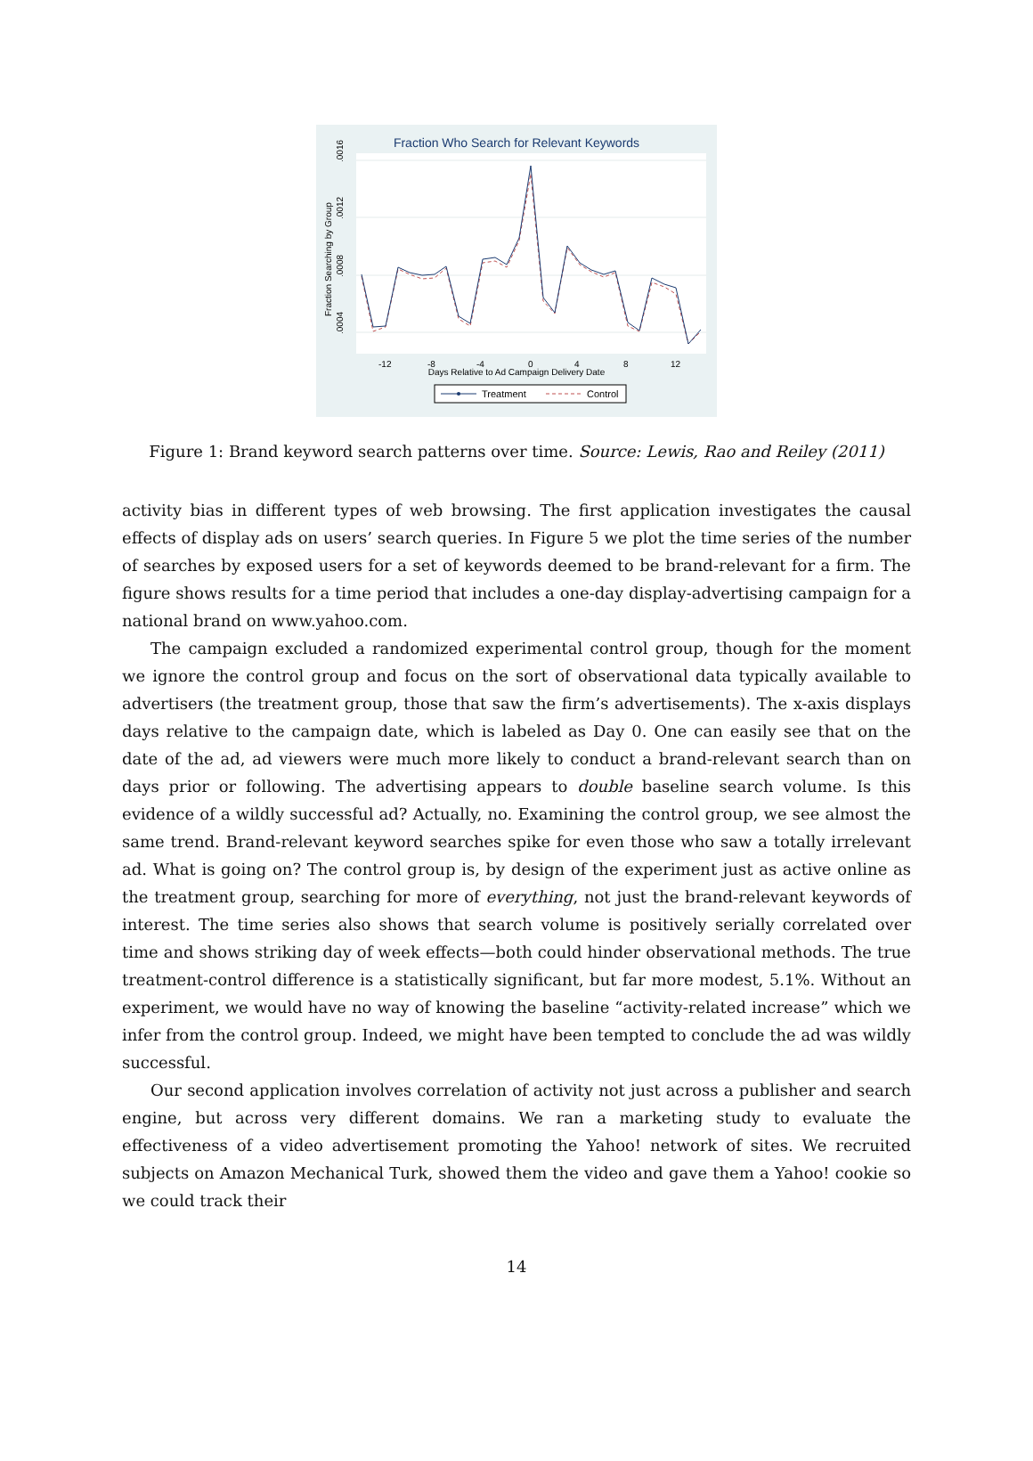Fraction Who Search for Relevant Keywords
.0004
.0008
.0012
.0016
Fraction Searching by Group
-12
-8
-4
0
4
8
12
Days Relative to Ad Campaign Delivery Date
Treatment
Control
Figure 1: Brand keyword search patterns over time. Source: Lewis, Rao and Reiley (2011)
activity bias in different types of web browsing. The first application investigates the causal effects of display ads on users’ search queries. In Figure 5 we plot the time series of the number of searches by exposed users for a set of keywords deemed to be brand-relevant for a firm. The figure shows results for a time period that includes a one-day display-advertising campaign for a national brand on www.yahoo.com.
The campaign excluded a randomized experimental control group, though for the moment we ignore the control group and focus on the sort of observational data typically available to advertisers (the treatment group, those that saw the firm’s advertisements). The x-axis displays days relative to the campaign date, which is labeled as Day 0. One can easily see that on the date of the ad, ad viewers were much more likely to conduct a brand-relevant search than on days prior or following. The advertising appears to double baseline search volume. Is this evidence of a wildly successful ad? Actually, no. Examining the control group, we see almost the same trend. Brand-relevant keyword searches spike for even those who saw a totally irrelevant ad. What is going on? The control group is, by design of the experiment just as active online as the treatment group, searching for more of everything, not just the brand-relevant keywords of interest. The time series also shows that search volume is positively serially correlated over time and shows striking day of week effects—both could hinder observational methods. The true treatment-control difference is a statistically significant, but far more modest, 5.1%. Without an experiment, we would have no way of knowing the baseline “activity-related increase” which we infer from the control group. Indeed, we might have been tempted to conclude the ad was wildly successful.
Our second application involves correlation of activity not just across a publisher and search engine, but across very different domains. We ran a marketing study to evaluate the effectiveness of a video advertisement promoting the Yahoo! network of sites. We recruited subjects on Amazon Mechanical Turk, showed them the video and gave them a Yahoo! cookie so we could track their
14